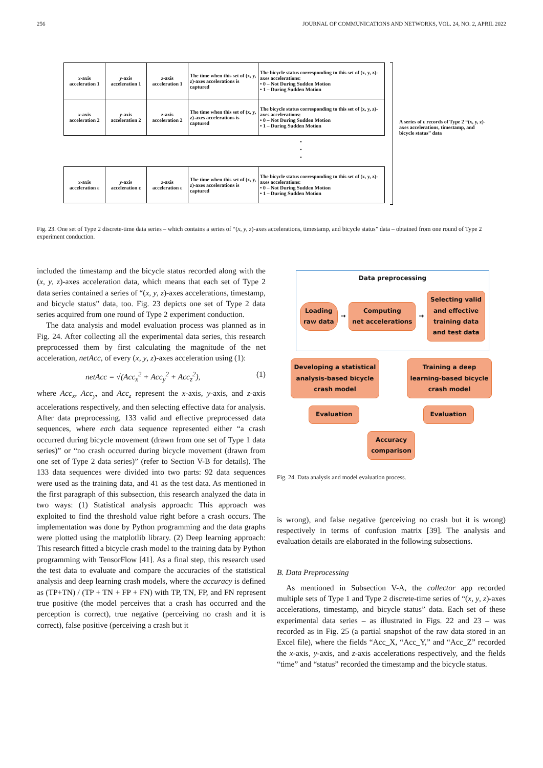256 JOURNAL OF COMMUNICATIONS AND NETWORKS, VOL. 24, NO. 2, APRIL 2022
| x -axis acceleration 1 | y -axis acceleration 1 | z -axis acceleration 1 | The time when this set of (x, y, z)-axes accelerations is captured | The bicycle status corresponding to this set of (x, y, z)-axes accelerations: • 0 – Not During Sudden Motion • 1 – During Sudden Motion |
| x -axis acceleration 2 | y -axis acceleration 2 | z -axis acceleration 2 | The time when this set of (x, y, z)-axes accelerations is captured | The bicycle status corresponding to this set of (x, y, z)-axes accelerations: • 0 – Not During Sudden Motion • 1 – During Sudden Motion |
.
.
.
| x -axis acceleration ε | y -axis acceleration ε | z -axis acceleration ε | The time when this set of (x, y, z)-axes accelerations is captured | The bicycle status corresponding to this set of (x, y, z)-axes accelerations: • 0 – Not During Sudden Motion • 1 – During Sudden Motion |
A series of ε records of Type 2 “(x, y, z)-axes accelerations, timestamp, and bicycle status” data
Fig. 23. One set of Type 2 discrete-time data series – which contains a series of “(x, y, z)-axes accelerations, timestamp, and bicycle status” data – obtained from one round of Type 2 experiment conduction.
included the timestamp and the bicycle status recorded along with the (x, y, z)-axes acceleration data, which means that each set of Type 2 data series contained a series of “(x, y, z)-axes accelerations, timestamp, and bicycle status” data, too. Fig. 23 depicts one set of Type 2 data series acquired from one round of Type 2 experiment conduction.
The data analysis and model evaluation process was planned as in Fig. 24. After collecting all the experimental data series, this research preprocessed them by first calculating the magnitude of the net acceleration, netAcc, of every (x, y, z)-axes acceleration using (1):
netAcc = √(Acc<sub>x</sub><sup>2</sup> + Acc<sub>y</sub><sup>2</sup> + Acc<sub>z</sub><sup>2</sup>), (1)
where Acc<sub>x</sub>, Acc<sub>y</sub>, and Acc<sub>z</sub> represent the x-axis, y-axis, and z-axis accelerations respectively, and then selecting effective data for analysis. After data preprocessing, 133 valid and effective preprocessed data sequences, where each data sequence represented either “a crash occurred during bicycle movement (drawn from one set of Type 1 data series)” or “no crash occurred during bicycle movement (drawn from one set of Type 2 data series)” (refer to Section V-B for details). The 133 data sequences were divided into two parts: 92 data sequences were used as the training data, and 41 as the test data. As mentioned in the first paragraph of this subsection, this research analyzed the data in two ways: (1) Statistical analysis approach: This approach was exploited to find the threshold value right before a crash occurs. The implementation was done by Python programming and the data graphs were plotted using the matplotlib library. (2) Deep learning approach: This research fitted a bicycle crash model to the training data by Python programming with TensorFlow [41]. As a final step, this research used the test data to evaluate and compare the accuracies of the statistical analysis and deep learning crash models, where the accuracy is defined as (TP+TN) / (TP + TN + FP + FN) with TP, TN, FP, and FN represent true positive (the model perceives that a crash has occurred and the perception is correct), true negative (perceiving no crash and it is correct), false positive (perceiving a crash but it
Data preprocessing
Loading
raw data → Computing
net accelerations → Selecting valid
and effective
training data
and test data
Developing a statistical
analysis-based bicycle
crash model Training a deep
learning-based bicycle
crash model
Evaluation Evaluation
Accuracy
comparison
Fig. 24. Data analysis and model evaluation process.
is wrong), and false negative (perceiving no crash but it is wrong) respectively in terms of confusion matrix [39]. The analysis and evaluation details are elaborated in the following subsections.
B. Data Preprocessing
As mentioned in Subsection V-A, the collector app recorded multiple sets of Type 1 and Type 2 discrete-time series of “(x, y, z)-axes accelerations, timestamp, and bicycle status” data. Each set of these experimental data series – as illustrated in Figs. 22 and 23 – was recorded as in Fig. 25 (a partial snapshot of the raw data stored in an Excel file), where the fields “Acc_X, “Acc_Y,” and “Acc_Z” recorded the x-axis, y-axis, and z-axis accelerations respectively, and the fields “time” and “status” recorded the timestamp and the bicycle status.